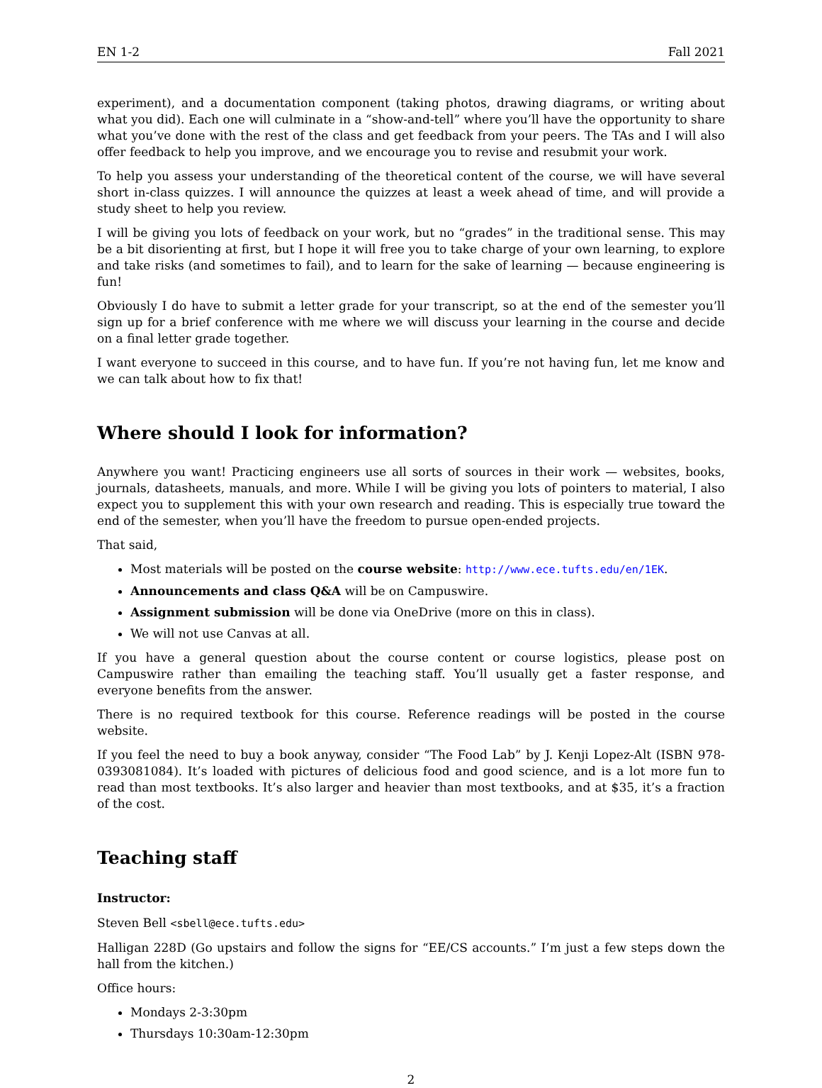EN 1-2 Fall 2021
experiment), and a documentation component (taking photos, drawing diagrams, or writing about what you did). Each one will culminate in a “show-and-tell” where you’ll have the opportunity to share what you’ve done with the rest of the class and get feedback from your peers. The TAs and I will also offer feedback to help you improve, and we encourage you to revise and resubmit your work.
To help you assess your understanding of the theoretical content of the course, we will have several short in-class quizzes. I will announce the quizzes at least a week ahead of time, and will provide a study sheet to help you review.
I will be giving you lots of feedback on your work, but no “grades” in the traditional sense. This may be a bit disorienting at first, but I hope it will free you to take charge of your own learning, to explore and take risks (and sometimes to fail), and to learn for the sake of learning — because engineering is fun!
Obviously I do have to submit a letter grade for your transcript, so at the end of the semester you’ll sign up for a brief conference with me where we will discuss your learning in the course and decide on a final letter grade together.
I want everyone to succeed in this course, and to have fun. If you’re not having fun, let me know and we can talk about how to fix that!
Where should I look for information?
Anywhere you want! Practicing engineers use all sorts of sources in their work — websites, books, journals, datasheets, manuals, and more. While I will be giving you lots of pointers to material, I also expect you to supplement this with your own research and reading. This is especially true toward the end of the semester, when you’ll have the freedom to pursue open-ended projects.
That said,
Most materials will be posted on the course website: http://www.ece.tufts.edu/en/1EK.
Announcements and class Q&A will be on Campuswire.
Assignment submission will be done via OneDrive (more on this in class).
We will not use Canvas at all.
If you have a general question about the course content or course logistics, please post on Campuswire rather than emailing the teaching staff. You’ll usually get a faster response, and everyone benefits from the answer.
There is no required textbook for this course. Reference readings will be posted in the course website.
If you feel the need to buy a book anyway, consider “The Food Lab” by J. Kenji Lopez-Alt (ISBN 978-0393081084). It’s loaded with pictures of delicious food and good science, and is a lot more fun to read than most textbooks. It’s also larger and heavier than most textbooks, and at $35, it’s a fraction of the cost.
Teaching staff
Instructor:
Steven Bell <sbell@ece.tufts.edu>
Halligan 228D (Go upstairs and follow the signs for “EE/CS accounts.” I’m just a few steps down the hall from the kitchen.)
Office hours:
Mondays 2-3:30pm
Thursdays 10:30am-12:30pm
2